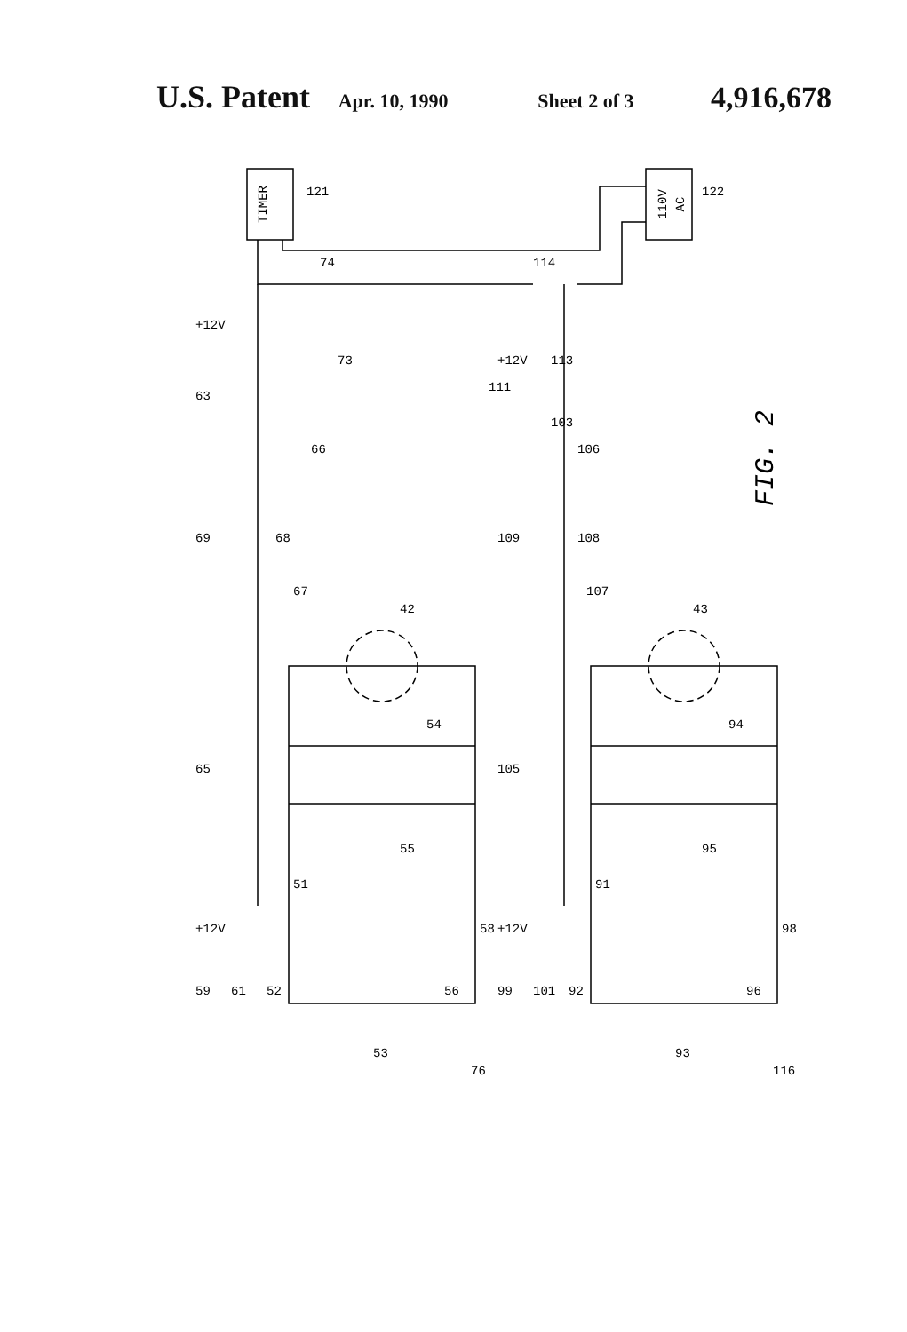U.S. Patent Apr. 10, 1990 Sheet 2 of 3 4,916,678
TIMER
110V
AC
121
122
74
114
+12V
+12V
73
113
63
111
103
66
106
69
68
109
108
67
107
42
43
54
94
65
105
55
95
51
91
+12V
+12V
58
98
59
61
52
56
99
101
92
96
53
93
76
116
FIG. 2